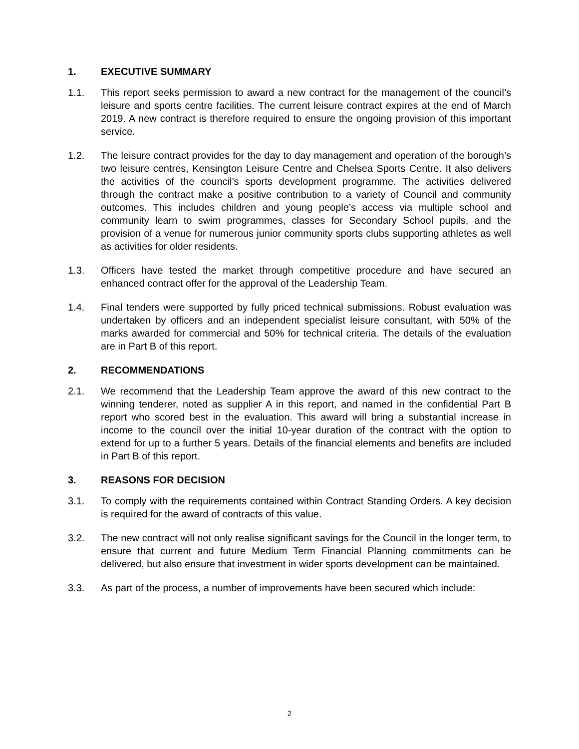1. EXECUTIVE SUMMARY
1.1. This report seeks permission to award a new contract for the management of the council’s leisure and sports centre facilities. The current leisure contract expires at the end of March 2019. A new contract is therefore required to ensure the ongoing provision of this important service.
1.2. The leisure contract provides for the day to day management and operation of the borough’s two leisure centres, Kensington Leisure Centre and Chelsea Sports Centre. It also delivers the activities of the council’s sports development programme. The activities delivered through the contract make a positive contribution to a variety of Council and community outcomes. This includes children and young people’s access via multiple school and community learn to swim programmes, classes for Secondary School pupils, and the provision of a venue for numerous junior community sports clubs supporting athletes as well as activities for older residents.
1.3. Officers have tested the market through competitive procedure and have secured an enhanced contract offer for the approval of the Leadership Team.
1.4. Final tenders were supported by fully priced technical submissions. Robust evaluation was undertaken by officers and an independent specialist leisure consultant, with 50% of the marks awarded for commercial and 50% for technical criteria. The details of the evaluation are in Part B of this report.
2. RECOMMENDATIONS
2.1. We recommend that the Leadership Team approve the award of this new contract to the winning tenderer, noted as supplier A in this report, and named in the confidential Part B report who scored best in the evaluation. This award will bring a substantial increase in income to the council over the initial 10-year duration of the contract with the option to extend for up to a further 5 years. Details of the financial elements and benefits are included in Part B of this report.
3. REASONS FOR DECISION
3.1. To comply with the requirements contained within Contract Standing Orders. A key decision is required for the award of contracts of this value.
3.2. The new contract will not only realise significant savings for the Council in the longer term, to ensure that current and future Medium Term Financial Planning commitments can be delivered, but also ensure that investment in wider sports development can be maintained.
3.3. As part of the process, a number of improvements have been secured which include:
2